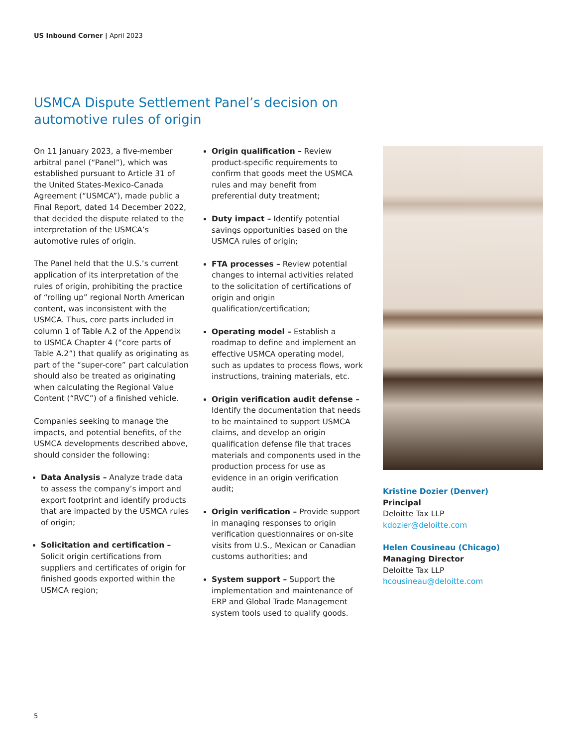US Inbound Corner | April 2023
USMCA Dispute Settlement Panel’s decision on automotive rules of origin
On 11 January 2023, a five-member arbitral panel (“Panel”), which was established pursuant to Article 31 of the United States-Mexico-Canada Agreement (“USMCA”), made public a Final Report, dated 14 December 2022, that decided the dispute related to the interpretation of the USMCA’s automotive rules of origin.
The Panel held that the U.S.’s current application of its interpretation of the rules of origin, prohibiting the practice of “rolling up” regional North American content, was inconsistent with the USMCA. Thus, core parts included in column 1 of Table A.2 of the Appendix to USMCA Chapter 4 (“core parts of Table A.2”) that qualify as originating as part of the “super-core” part calculation should also be treated as originating when calculating the Regional Value Content (“RVC”) of a finished vehicle.
Companies seeking to manage the impacts, and potential benefits, of the USMCA developments described above, should consider the following:
Data Analysis – Analyze trade data to assess the company’s import and export footprint and identify products that are impacted by the USMCA rules of origin;
Solicitation and certification – Solicit origin certifications from suppliers and certificates of origin for finished goods exported within the USMCA region;
Origin qualification – Review product-specific requirements to confirm that goods meet the USMCA rules and may benefit from preferential duty treatment;
Duty impact – Identify potential savings opportunities based on the USMCA rules of origin;
FTA processes – Review potential changes to internal activities related to the solicitation of certifications of origin and origin qualification/certification;
Operating model – Establish a roadmap to define and implement an effective USMCA operating model, such as updates to process flows, work instructions, training materials, etc.
Origin verification audit defense – Identify the documentation that needs to be maintained to support USMCA claims, and develop an origin qualification defense file that traces materials and components used in the production process for use as evidence in an origin verification audit;
Origin verification – Provide support in managing responses to origin verification questionnaires or on-site visits from U.S., Mexican or Canadian customs authorities; and
System support – Support the implementation and maintenance of ERP and Global Trade Management system tools used to qualify goods.
Kristine Dozier (Denver)
Principal
Deloitte Tax LLP
kdozier@deloitte.com
Helen Cousineau (Chicago)
Managing Director
Deloitte Tax LLP
hcousineau@deloitte.com
5